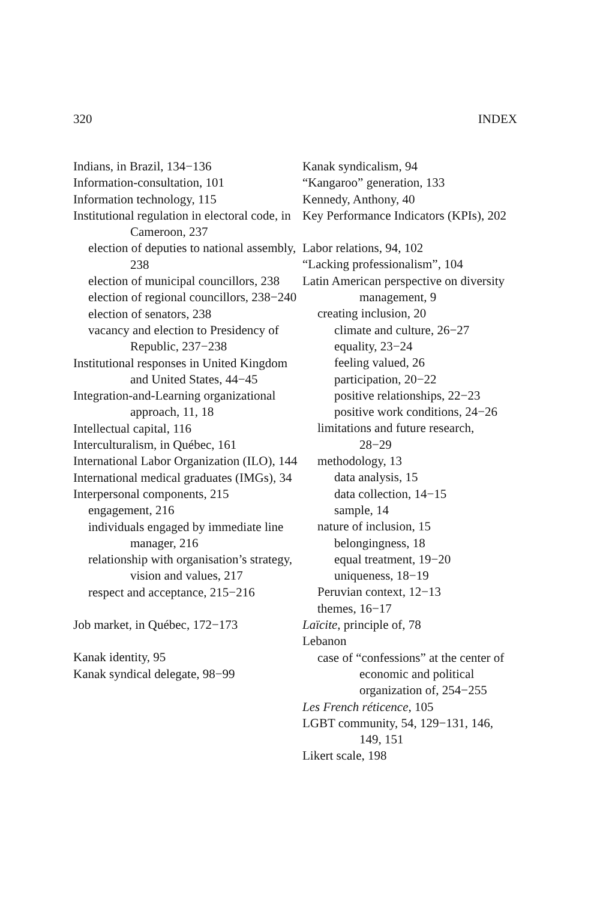320 INDEX
Indians, in Brazil, 134−136
Information-consultation, 101
Information technology, 115
Institutional regulation in electoral code, in Cameroon, 237
election of deputies to national assembly, 238
election of municipal councillors, 238
election of regional councillors, 238−240
election of senators, 238
vacancy and election to Presidency of Republic, 237−238
Institutional responses in United Kingdom and United States, 44−45
Integration-and-Learning organizational approach, 11, 18
Intellectual capital, 116
Interculturalism, in Québec, 161
International Labor Organization (ILO), 144
International medical graduates (IMGs), 34
Interpersonal components, 215
engagement, 216
individuals engaged by immediate line manager, 216
relationship with organisation’s strategy, vision and values, 217
respect and acceptance, 215−216
Job market, in Québec, 172−173
Kanak identity, 95
Kanak syndical delegate, 98−99
Kanak syndicalism, 94
“Kangaroo” generation, 133
Kennedy, Anthony, 40
Key Performance Indicators (KPIs), 202
Labor relations, 94, 102
“Lacking professionalism”, 104
Latin American perspective on diversity management, 9
creating inclusion, 20
climate and culture, 26−27
equality, 23−24
feeling valued, 26
participation, 20−22
positive relationships, 22−23
positive work conditions, 24−26
limitations and future research, 28−29
methodology, 13
data analysis, 15
data collection, 14−15
sample, 14
nature of inclusion, 15
belongingness, 18
equal treatment, 19−20
uniqueness, 18−19
Peruvian context, 12−13
themes, 16−17
Laïcite, principle of, 78
Lebanon
case of “confessions” at the center of economic and political organization of, 254−255
Les French réticence, 105
LGBT community, 54, 129−131, 146, 149, 151
Likert scale, 198